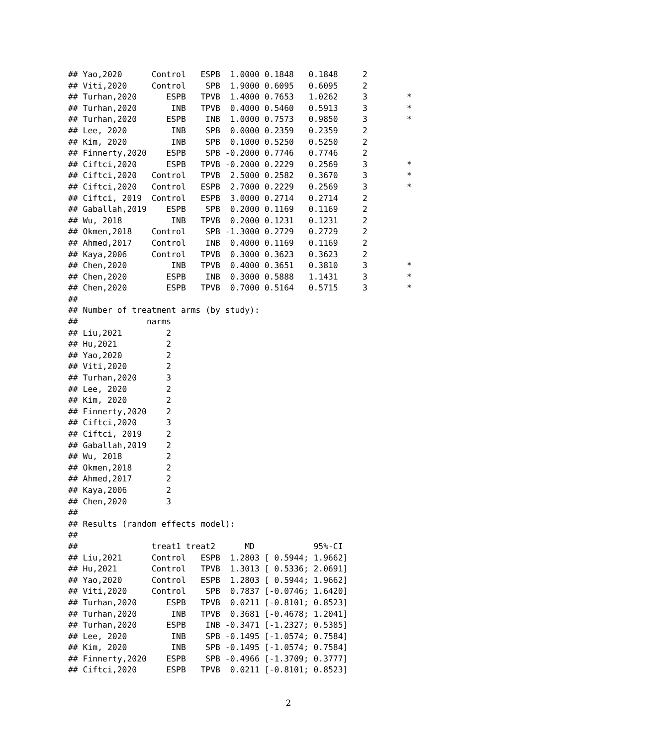## Yao,2020      Control   ESPB  1.0000 0.1848   0.1848     2
## Viti,2020     Control    SPB  1.9000 0.6095   0.6095     2
## Turhan,2020      ESPB   TPVB  1.4000 0.7653   1.0262     3        *
## Turhan,2020       INB   TPVB  0.4000 0.5460   0.5913     3        *
## Turhan,2020      ESPB    INB  1.0000 0.7573   0.9850     3        *
## Lee, 2020         INB    SPB  0.0000 0.2359   0.2359     2
## Kim, 2020         INB    SPB  0.1000 0.5250   0.5250     2
## Finnerty,2020    ESPB    SPB -0.2000 0.7746   0.7746     2
## Ciftci,2020      ESPB   TPVB -0.2000 0.2229   0.2569     3        *
## Ciftci,2020   Control   TPVB  2.5000 0.2582   0.3670     3        *
## Ciftci,2020   Control   ESPB  2.7000 0.2229   0.2569     3        *
## Ciftci, 2019  Control   ESPB  3.0000 0.2714   0.2714     2
## Gaballah,2019    ESPB    SPB  0.2000 0.1169   0.1169     2
## Wu, 2018          INB   TPVB  0.2000 0.1231   0.1231     2
## Okmen,2018    Control    SPB -1.3000 0.2729   0.2729     2
## Ahmed,2017    Control    INB  0.4000 0.1169   0.1169     2
## Kaya,2006     Control   TPVB  0.3000 0.3623   0.3623     2
## Chen,2020         INB   TPVB  0.4000 0.3651   0.3810     3        *
## Chen,2020        ESPB    INB  0.3000 0.5888   1.1431     3        *
## Chen,2020        ESPB   TPVB  0.7000 0.5164   0.5715     3        *
##
## Number of treatment arms (by study):
##              narms
## Liu,2021         2
## Hu,2021          2
## Yao,2020         2
## Viti,2020        2
## Turhan,2020      3
## Lee, 2020        2
## Kim, 2020        2
## Finnerty,2020    2
## Ciftci,2020      3
## Ciftci, 2019     2
## Gaballah,2019    2
## Wu, 2018         2
## Okmen,2018       2
## Ahmed,2017       2
## Kaya,2006        2
## Chen,2020        3
##
## Results (random effects model):
##
##               treat1 treat2      MD            95%-CI
## Liu,2021      Control   ESPB  1.2803 [ 0.5944; 1.9662]
## Hu,2021       Control   TPVB  1.3013 [ 0.5336; 2.0691]
## Yao,2020      Control   ESPB  1.2803 [ 0.5944; 1.9662]
## Viti,2020     Control    SPB  0.7837 [-0.0746; 1.6420]
## Turhan,2020      ESPB   TPVB  0.0211 [-0.8101; 0.8523]
## Turhan,2020       INB   TPVB  0.3681 [-0.4678; 1.2041]
## Turhan,2020      ESPB    INB -0.3471 [-1.2327; 0.5385]
## Lee, 2020         INB    SPB -0.1495 [-1.0574; 0.7584]
## Kim, 2020         INB    SPB -0.1495 [-1.0574; 0.7584]
## Finnerty,2020    ESPB    SPB -0.4966 [-1.3709; 0.3777]
## Ciftci,2020      ESPB   TPVB  0.0211 [-0.8101; 0.8523]
2